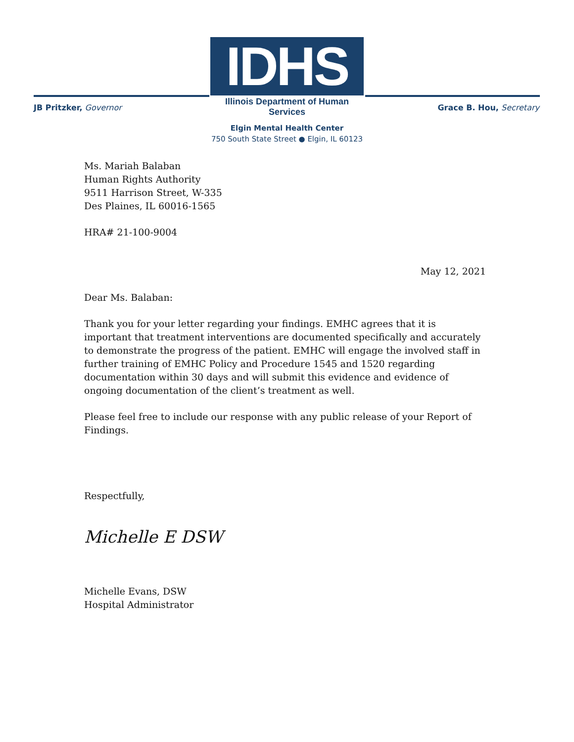IDHS
Illinois Department of Human Services
JB Pritzker, Governor Grace B. Hou, Secretary
Elgin Mental Health Center
750 South State Street ● Elgin, IL 60123
Ms. Mariah Balaban
Human Rights Authority
9511 Harrison Street, W-335
Des Plaines, IL 60016-1565
HRA# 21-100-9004
May 12, 2021
Dear Ms. Balaban:
Thank you for your letter regarding your findings. EMHC agrees that it is important that treatment interventions are documented specifically and accurately to demonstrate the progress of the patient. EMHC will engage the involved staff in further training of EMHC Policy and Procedure 1545 and 1520 regarding documentation within 30 days and will submit this evidence and evidence of ongoing documentation of the client’s treatment as well.
Please feel free to include our response with any public release of your Report of Findings.
Respectfully,
Michelle E DSW
Michelle Evans, DSW
Hospital Administrator